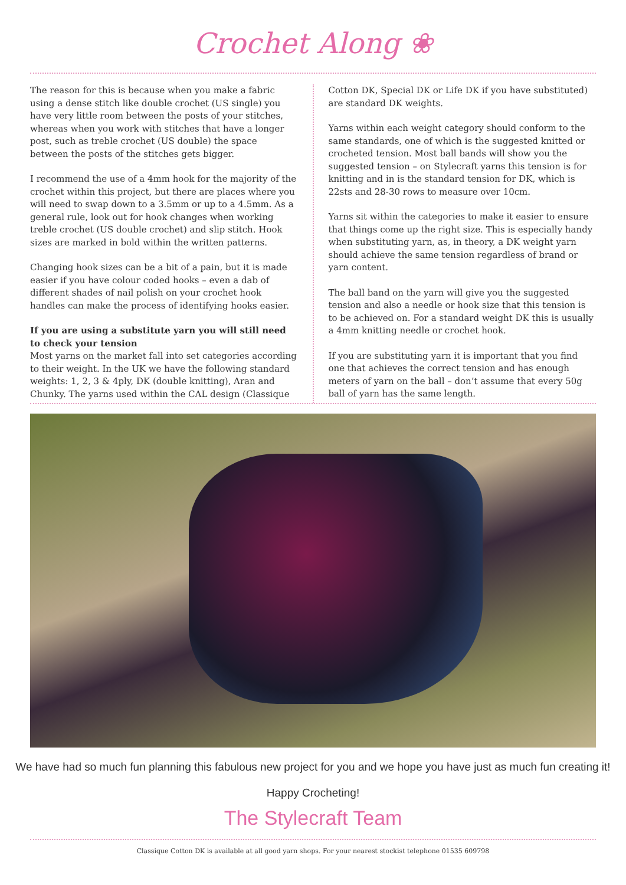Crochet Along ❀
The reason for this is because when you make a fabric using a dense stitch like double crochet (US single) you have very little room between the posts of your stitches, whereas when you work with stitches that have a longer post, such as treble crochet (US double) the space between the posts of the stitches gets bigger.
I recommend the use of a 4mm hook for the majority of the crochet within this project, but there are places where you will need to swap down to a 3.5mm or up to a 4.5mm. As a general rule, look out for hook changes when working treble crochet (US double crochet) and slip stitch. Hook sizes are marked in bold within the written patterns.
Changing hook sizes can be a bit of a pain, but it is made easier if you have colour coded hooks – even a dab of different shades of nail polish on your crochet hook handles can make the process of identifying hooks easier.
If you are using a substitute yarn you will still need to check your tension
Most yarns on the market fall into set categories according to their weight. In the UK we have the following standard weights: 1, 2, 3 & 4ply, DK (double knitting), Aran and Chunky. The yarns used within the CAL design (Classique
Cotton DK, Special DK or Life DK if you have substituted) are standard DK weights.
Yarns within each weight category should conform to the same standards, one of which is the suggested knitted or crocheted tension. Most ball bands will show you the suggested tension – on Stylecraft yarns this tension is for knitting and in is the standard tension for DK, which is 22sts and 28-30 rows to measure over 10cm.
Yarns sit within the categories to make it easier to ensure that things come up the right size. This is especially handy when substituting yarn, as, in theory, a DK weight yarn should achieve the same tension regardless of brand or yarn content.
The ball band on the yarn will give you the suggested tension and also a needle or hook size that this tension is to be achieved on. For a standard weight DK this is usually a 4mm knitting needle or crochet hook.
If you are substituting yarn it is important that you find one that achieves the correct tension and has enough meters of yarn on the ball – don’t assume that every 50g ball of yarn has the same length.
We have had so much fun planning this fabulous new project for you and we hope you have just as much fun creating it!
Happy Crocheting!
The Stylecraft Team
Classique Cotton DK is available at all good yarn shops. For your nearest stockist telephone 01535 609798